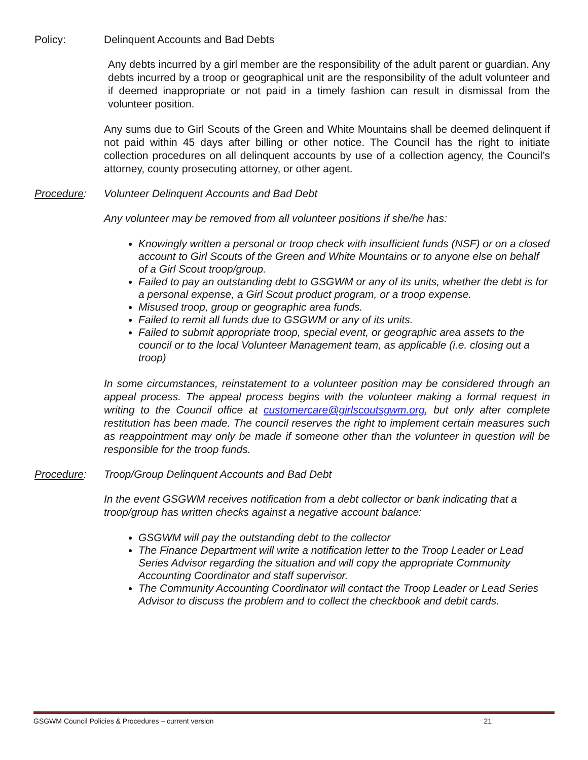Policy: Delinquent Accounts and Bad Debts
Any debts incurred by a girl member are the responsibility of the adult parent or guardian. Any debts incurred by a troop or geographical unit are the responsibility of the adult volunteer and if deemed inappropriate or not paid in a timely fashion can result in dismissal from the volunteer position.
Any sums due to Girl Scouts of the Green and White Mountains shall be deemed delinquent if not paid within 45 days after billing or other notice. The Council has the right to initiate collection procedures on all delinquent accounts by use of a collection agency, the Council’s attorney, county prosecuting attorney, or other agent.
Procedure: Volunteer Delinquent Accounts and Bad Debt
Any volunteer may be removed from all volunteer positions if she/he has:
Knowingly written a personal or troop check with insufficient funds (NSF) or on a closed account to Girl Scouts of the Green and White Mountains or to anyone else on behalf of a Girl Scout troop/group.
Failed to pay an outstanding debt to GSGWM or any of its units, whether the debt is for a personal expense, a Girl Scout product program, or a troop expense.
Misused troop, group or geographic area funds.
Failed to remit all funds due to GSGWM or any of its units.
Failed to submit appropriate troop, special event, or geographic area assets to the council or to the local Volunteer Management team, as applicable (i.e. closing out a troop)
In some circumstances, reinstatement to a volunteer position may be considered through an appeal process. The appeal process begins with the volunteer making a formal request in writing to the Council office at customercare@girlscoutsgwm.org, but only after complete restitution has been made. The council reserves the right to implement certain measures such as reappointment may only be made if someone other than the volunteer in question will be responsible for the troop funds.
Procedure: Troop/Group Delinquent Accounts and Bad Debt
In the event GSGWM receives notification from a debt collector or bank indicating that a troop/group has written checks against a negative account balance:
GSGWM will pay the outstanding debt to the collector
The Finance Department will write a notification letter to the Troop Leader or Lead Series Advisor regarding the situation and will copy the appropriate Community Accounting Coordinator and staff supervisor.
The Community Accounting Coordinator will contact the Troop Leader or Lead Series Advisor to discuss the problem and to collect the checkbook and debit cards.
GSGWM Council Policies & Procedures – current version 21